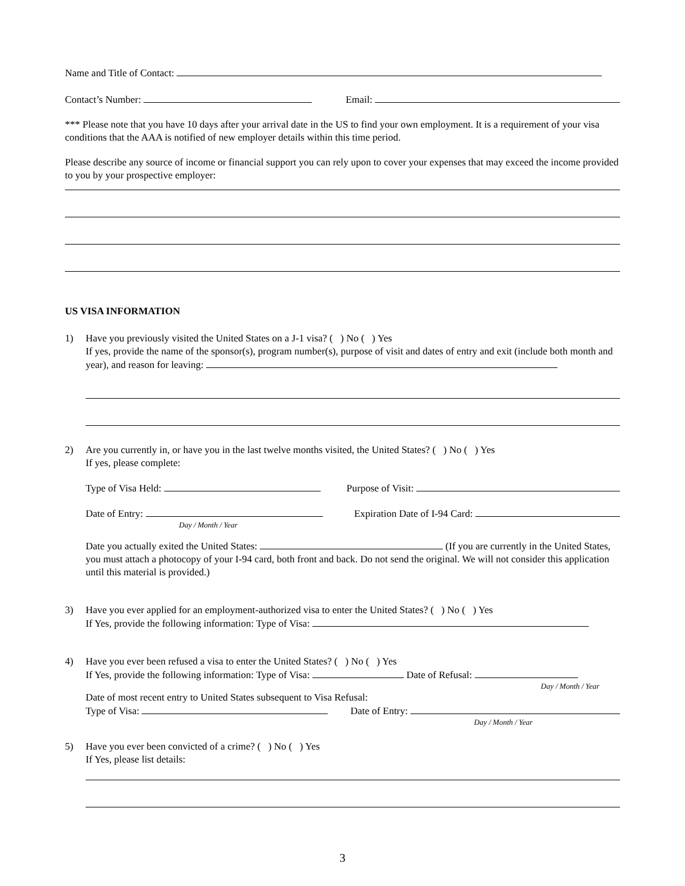Name and Title of Contact:
Contact’s Number: Email:
*** Please note that you have 10 days after your arrival date in the US to find your own employment. It is a requirement of your visa conditions that the AAA is notified of new employer details within this time period.
Please describe any source of income or financial support you can rely upon to cover your expenses that may exceed the income provided to you by your prospective employer:
US VISA INFORMATION
1) Have you previously visited the United States on a J-1 visa? ( ) No ( ) Yes
If yes, provide the name of the sponsor(s), program number(s), purpose of visit and dates of entry and exit (include both month and year), and reason for leaving:
2) Are you currently in, or have you in the last twelve months visited, the United States? ( ) No ( ) Yes
If yes, please complete:
Type of Visa Held: Purpose of Visit:
Date of Entry: Expiration Date of I-94 Card:
Day / Month / Year
Date you actually exited the United States: (If you are currently in the United States, you must attach a photocopy of your I-94 card, both front and back. Do not send the original. We will not consider this application until this material is provided.)
3) Have you ever applied for an employment-authorized visa to enter the United States? ( ) No ( ) Yes
If Yes, provide the following information: Type of Visa:
4) Have you ever been refused a visa to enter the United States? ( ) No ( ) Yes
If Yes, provide the following information: Type of Visa: Date of Refusal:
Day / Month / Year
Date of most recent entry to United States subsequent to Visa Refusal:
Type of Visa: Date of Entry:
Day / Month / Year
5) Have you ever been convicted of a crime? ( ) No ( ) Yes
If Yes, please list details:
3